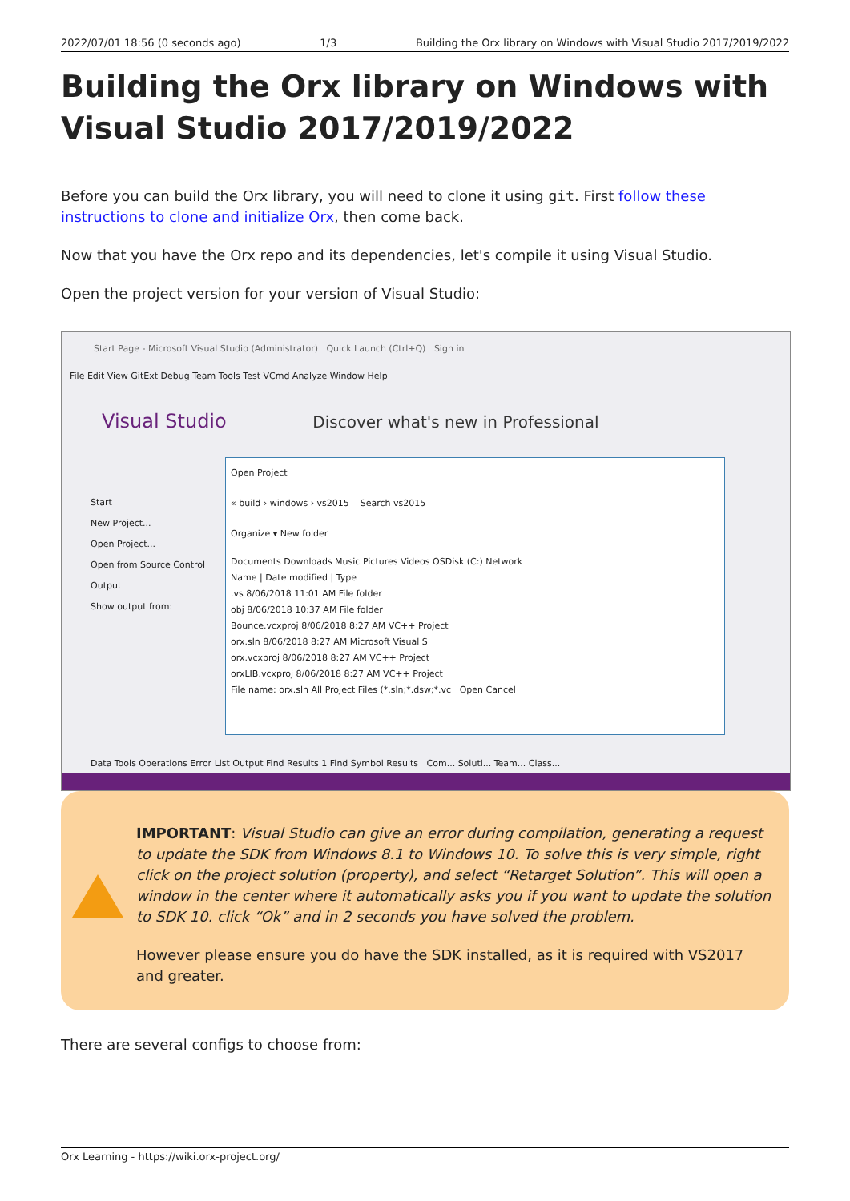2022/07/01 18:56 (0 seconds ago) 1/3 Building the Orx library on Windows with Visual Studio 2017/2019/2022
Building the Orx library on Windows with Visual Studio 2017/2019/2022
Before you can build the Orx library, you will need to clone it using git. First follow these instructions to clone and initialize Orx, then come back.
Now that you have the Orx repo and its dependencies, let's compile it using Visual Studio.
Open the project version for your version of Visual Studio:
Start Page - Microsoft Visual Studio (Administrator) Quick Launch (Ctrl+Q) Sign in
File Edit View GitExt Debug Team Tools Test VCmd Analyze Window Help
Visual Studio Discover what's new in Professional
Open Project
« build › windows › vs2015 Search vs2015
Organize ▾ New folder
Documents Downloads Music Pictures Videos OSDisk (C:) Network
Name | Date modified | Type
.vs 8/06/2018 11:01 AM File folder
obj 8/06/2018 10:37 AM File folder
Bounce.vcxproj 8/06/2018 8:27 AM VC++ Project
orx.sln 8/06/2018 8:27 AM Microsoft Visual S
orx.vcxproj 8/06/2018 8:27 AM VC++ Project
orxLIB.vcxproj 8/06/2018 8:27 AM VC++ Project
File name: orx.sln All Project Files (*.sln;*.dsw;*.vc Open Cancel
Start
New Project...
Open Project...
Open from Source Control
Output
Show output from:
Data Tools Operations Error List Output Find Results 1 Find Symbol Results Com... Soluti... Team... Class...
IMPORTANT: Visual Studio can give an error during compilation, generating a request to update the SDK from Windows 8.1 to Windows 10. To solve this is very simple, right click on the project solution (property), and select “Retarget Solution”. This will open a window in the center where it automatically asks you if you want to update the solution to SDK 10. click “Ok” and in 2 seconds you have solved the problem.
However please ensure you do have the SDK installed, as it is required with VS2017 and greater.
There are several configs to choose from:
Orx Learning - https://wiki.orx-project.org/